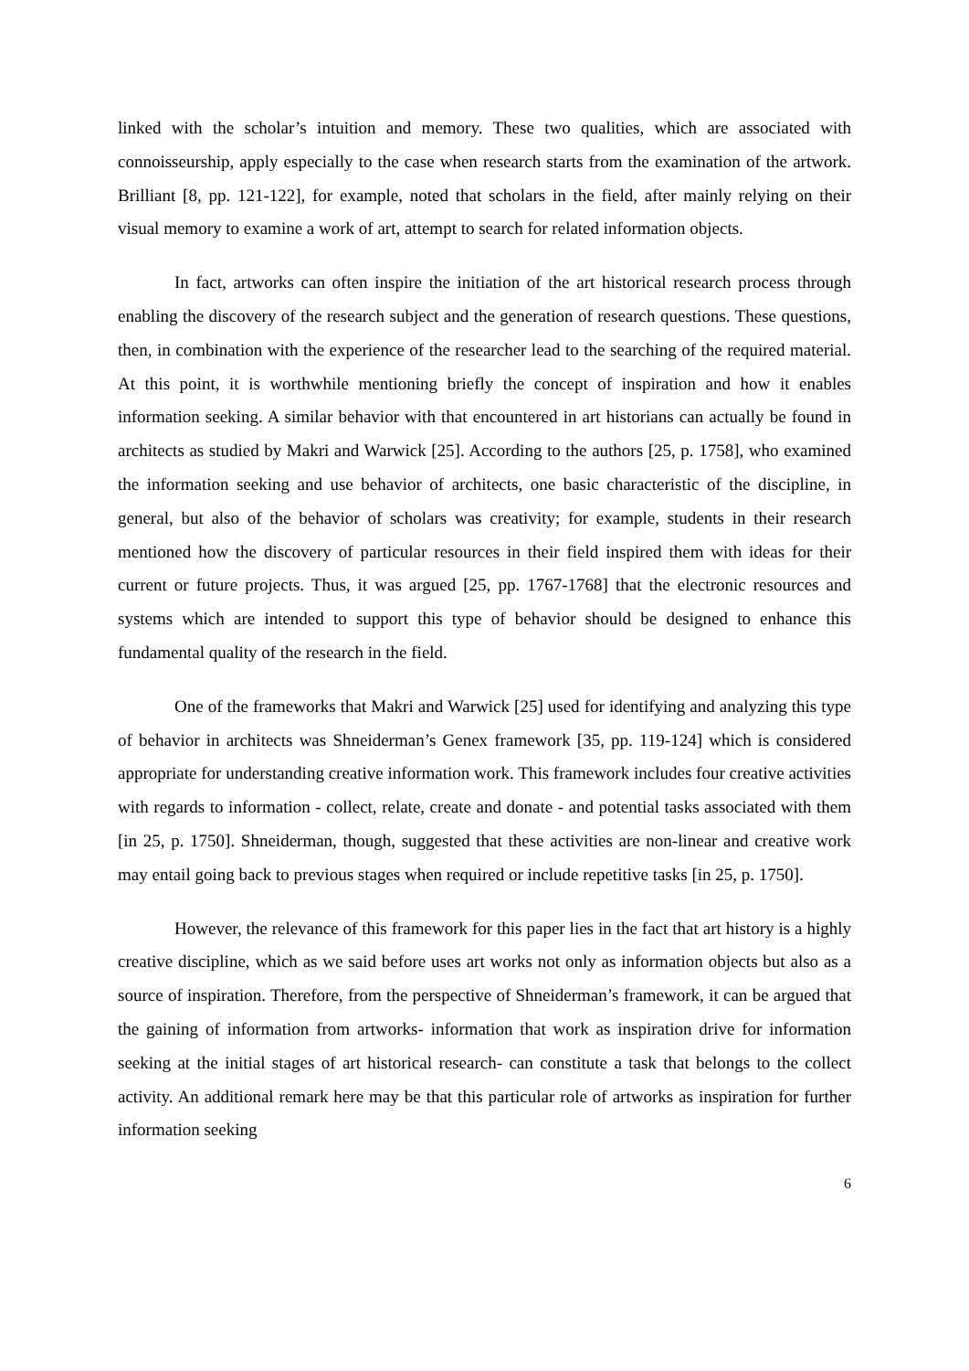linked with the scholar’s intuition and memory. These two qualities, which are associated with connoisseurship, apply especially to the case when research starts from the examination of the artwork. Brilliant [8, pp. 121-122], for example, noted that scholars in the field, after mainly relying on their visual memory to examine a work of art, attempt to search for related information objects.
In fact, artworks can often inspire the initiation of the art historical research process through enabling the discovery of the research subject and the generation of research questions. These questions, then, in combination with the experience of the researcher lead to the searching of the required material. At this point, it is worthwhile mentioning briefly the concept of inspiration and how it enables information seeking. A similar behavior with that encountered in art historians can actually be found in architects as studied by Makri and Warwick [25]. According to the authors [25, p. 1758], who examined the information seeking and use behavior of architects, one basic characteristic of the discipline, in general, but also of the behavior of scholars was creativity; for example, students in their research mentioned how the discovery of particular resources in their field inspired them with ideas for their current or future projects. Thus, it was argued [25, pp. 1767-1768] that the electronic resources and systems which are intended to support this type of behavior should be designed to enhance this fundamental quality of the research in the field.
One of the frameworks that Makri and Warwick [25] used for identifying and analyzing this type of behavior in architects was Shneiderman’s Genex framework [35, pp. 119-124] which is considered appropriate for understanding creative information work. This framework includes four creative activities with regards to information - collect, relate, create and donate - and potential tasks associated with them [in 25, p. 1750]. Shneiderman, though, suggested that these activities are non-linear and creative work may entail going back to previous stages when required or include repetitive tasks [in 25, p. 1750].
However, the relevance of this framework for this paper lies in the fact that art history is a highly creative discipline, which as we said before uses art works not only as information objects but also as a source of inspiration. Therefore, from the perspective of Shneiderman’s framework, it can be argued that the gaining of information from artworks- information that work as inspiration drive for information seeking at the initial stages of art historical research- can constitute a task that belongs to the collect activity. An additional remark here may be that this particular role of artworks as inspiration for further information seeking
6